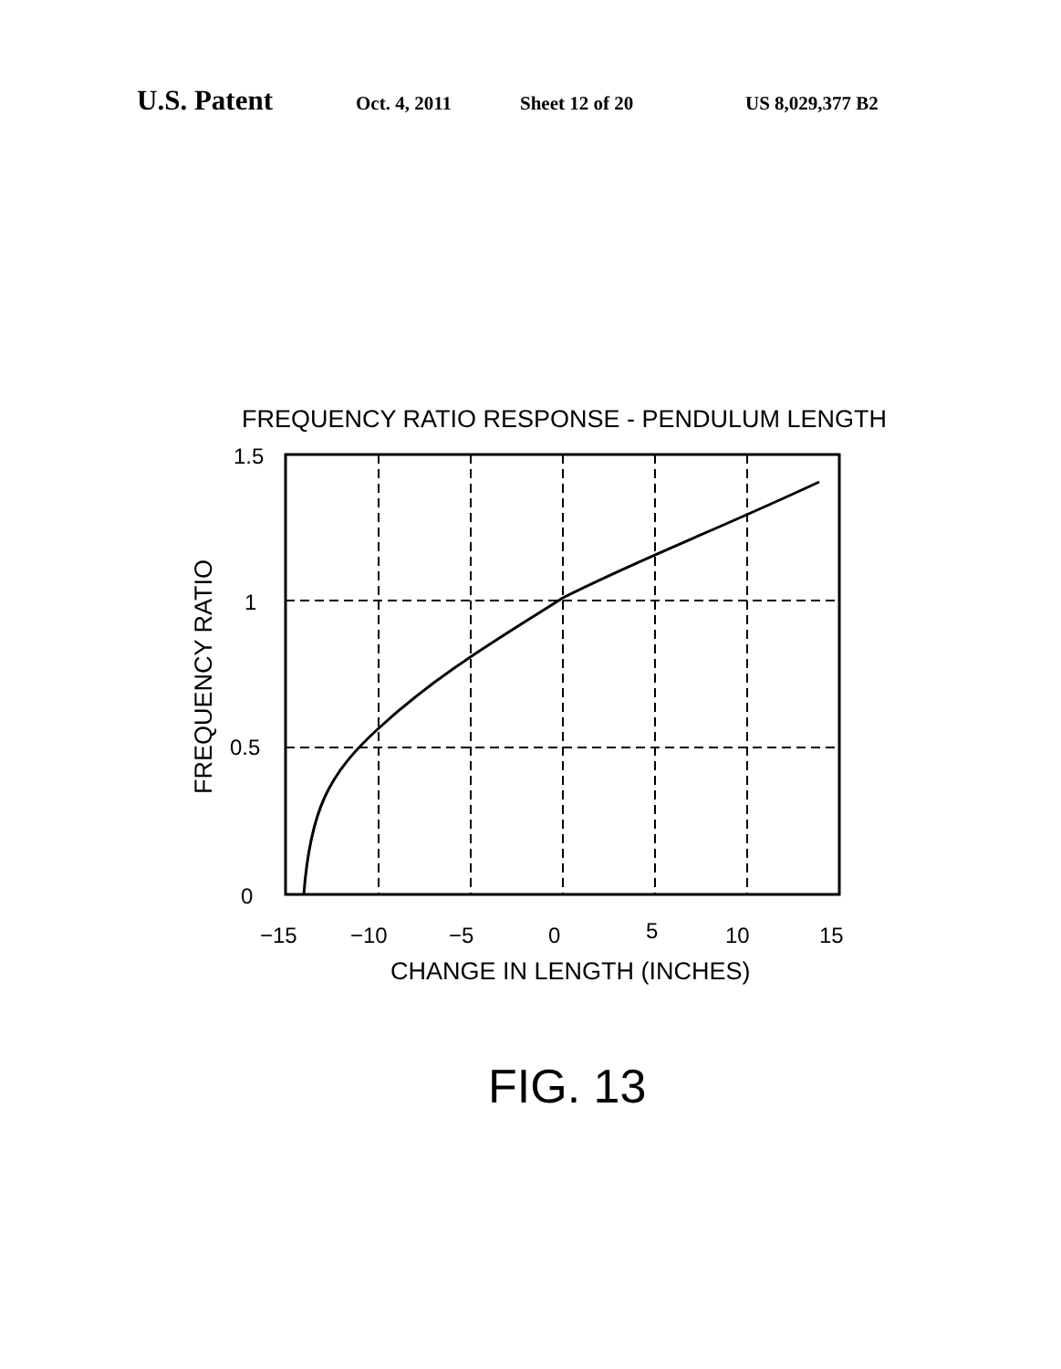U.S. Patent
Oct. 4, 2011 Sheet 12 of 20 US 8,029,377 B2
FREQUENCY RATIO RESPONSE - PENDULUM LENGTH
1.5
1
0.5
0
−15
−10
−5
0
5
10
15
CHANGE IN LENGTH (INCHES)
FREQUENCY RATIO
FIG. 13